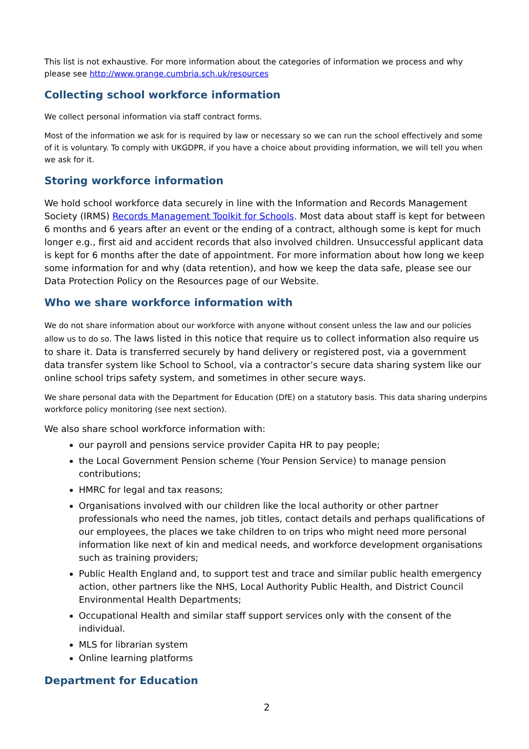This list is not exhaustive. For more information about the categories of information we process and why please see http://www.grange.cumbria.sch.uk/resources
Collecting school workforce information
We collect personal information via staff contract forms.
Most of the information we ask for is required by law or necessary so we can run the school effectively and some of it is voluntary. To comply with UKGDPR, if you have a choice about providing information, we will tell you when we ask for it.
Storing workforce information
We hold school workforce data securely in line with the Information and Records Management Society (IRMS) Records Management Toolkit for Schools. Most data about staff is kept for between 6 months and 6 years after an event or the ending of a contract, although some is kept for much longer e.g., first aid and accident records that also involved children. Unsuccessful applicant data is kept for 6 months after the date of appointment. For more information about how long we keep some information for and why (data retention), and how we keep the data safe, please see our Data Protection Policy on the Resources page of our Website.
Who we share workforce information with
We do not share information about our workforce with anyone without consent unless the law and our policies allow us to do so. The laws listed in this notice that require us to collect information also require us to share it. Data is transferred securely by hand delivery or registered post, via a government data transfer system like School to School, via a contractor’s secure data sharing system like our online school trips safety system, and sometimes in other secure ways.
We share personal data with the Department for Education (DfE) on a statutory basis. This data sharing underpins workforce policy monitoring (see next section).
We also share school workforce information with:
our payroll and pensions service provider Capita HR to pay people;
the Local Government Pension scheme (Your Pension Service) to manage pension contributions;
HMRC for legal and tax reasons;
Organisations involved with our children like the local authority or other partner professionals who need the names, job titles, contact details and perhaps qualifications of our employees, the places we take children to on trips who might need more personal information like next of kin and medical needs, and workforce development organisations such as training providers;
Public Health England and, to support test and trace and similar public health emergency action, other partners like the NHS, Local Authority Public Health, and District Council Environmental Health Departments;
Occupational Health and similar staff support services only with the consent of the individual.
MLS for librarian system
Online learning platforms
Department for Education
2